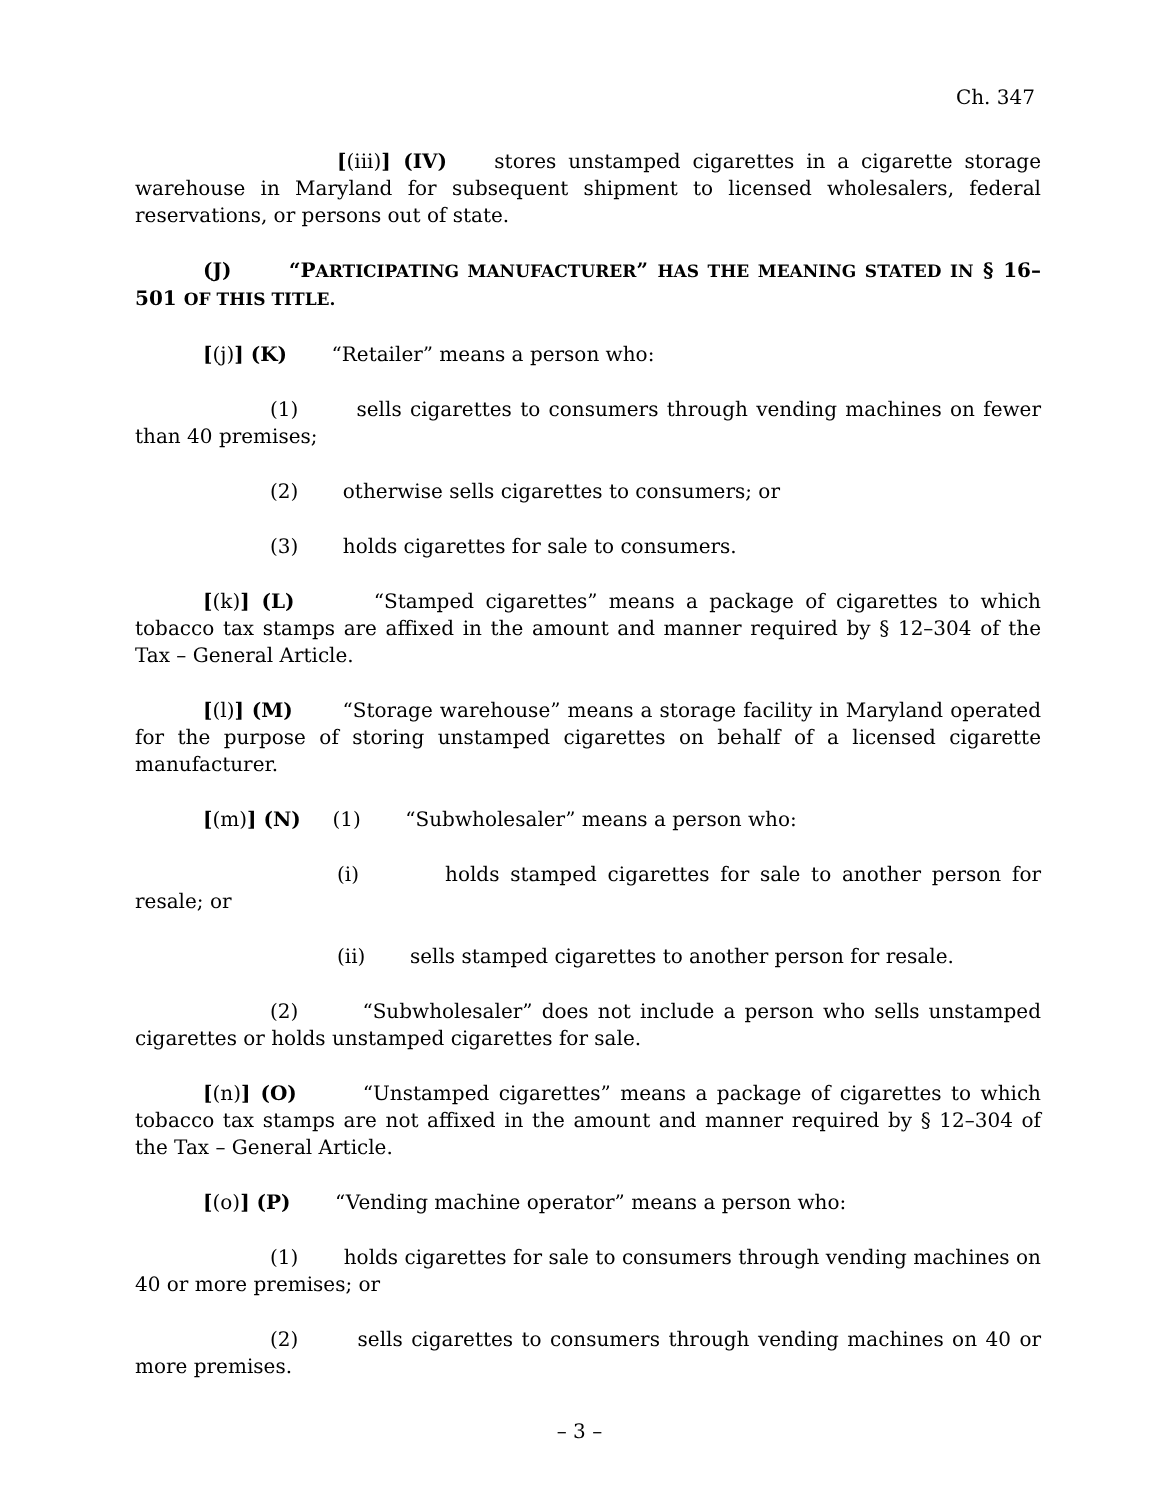Ch. 347
[(iii)] (IV) stores unstamped cigarettes in a cigarette storage warehouse in Maryland for subsequent shipment to licensed wholesalers, federal reservations, or persons out of state.
(J) “PARTICIPATING MANUFACTURER” HAS THE MEANING STATED IN § 16–501 OF THIS TITLE.
[(j)] (K) “Retailer” means a person who:
(1) sells cigarettes to consumers through vending machines on fewer than 40 premises;
(2) otherwise sells cigarettes to consumers; or
(3) holds cigarettes for sale to consumers.
[(k)] (L) “Stamped cigarettes” means a package of cigarettes to which tobacco tax stamps are affixed in the amount and manner required by § 12–304 of the Tax – General Article.
[(l)] (M) “Storage warehouse” means a storage facility in Maryland operated for the purpose of storing unstamped cigarettes on behalf of a licensed cigarette manufacturer.
[(m)] (N) (1) “Subwholesaler” means a person who:
(i) holds stamped cigarettes for sale to another person for resale; or
(ii) sells stamped cigarettes to another person for resale.
(2) “Subwholesaler” does not include a person who sells unstamped cigarettes or holds unstamped cigarettes for sale.
[(n)] (O) “Unstamped cigarettes” means a package of cigarettes to which tobacco tax stamps are not affixed in the amount and manner required by § 12–304 of the Tax – General Article.
[(o)] (P) “Vending machine operator” means a person who:
(1) holds cigarettes for sale to consumers through vending machines on 40 or more premises; or
(2) sells cigarettes to consumers through vending machines on 40 or more premises.
– 3 –